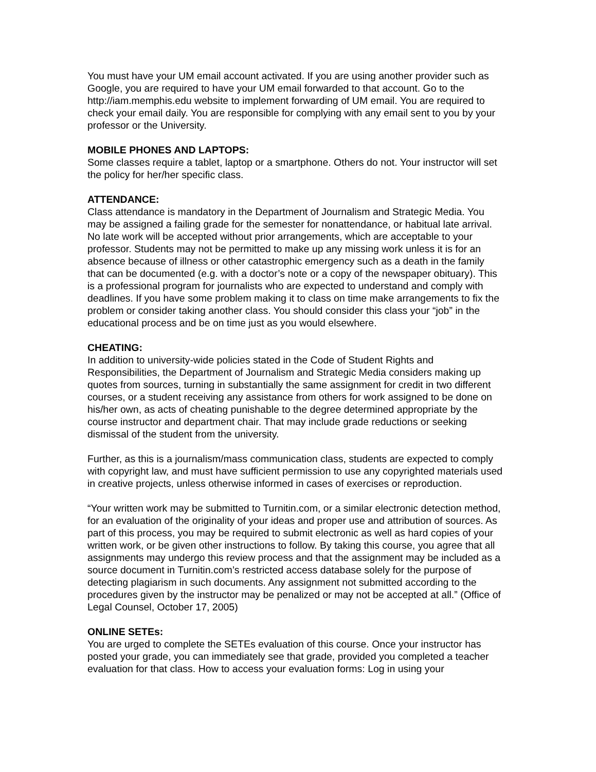You must have your UM email account activated. If you are using another provider such as Google, you are required to have your UM email forwarded to that account. Go to the http://iam.memphis.edu website to implement forwarding of UM email. You are required to check your email daily. You are responsible for complying with any email sent to you by your professor or the University.
MOBILE PHONES AND LAPTOPS:
Some classes require a tablet, laptop or a smartphone. Others do not. Your instructor will set the policy for her/her specific class.
ATTENDANCE:
Class attendance is mandatory in the Department of Journalism and Strategic Media. You may be assigned a failing grade for the semester for nonattendance, or habitual late arrival. No late work will be accepted without prior arrangements, which are acceptable to your professor. Students may not be permitted to make up any missing work unless it is for an absence because of illness or other catastrophic emergency such as a death in the family that can be documented (e.g. with a doctor’s note or a copy of the newspaper obituary). This is a professional program for journalists who are expected to understand and comply with deadlines. If you have some problem making it to class on time make arrangements to fix the problem or consider taking another class. You should consider this class your “job” in the educational process and be on time just as you would elsewhere.
CHEATING:
In addition to university-wide policies stated in the Code of Student Rights and Responsibilities, the Department of Journalism and Strategic Media considers making up quotes from sources, turning in substantially the same assignment for credit in two different courses, or a student receiving any assistance from others for work assigned to be done on his/her own, as acts of cheating punishable to the degree determined appropriate by the course instructor and department chair. That may include grade reductions or seeking dismissal of the student from the university.
Further, as this is a journalism/mass communication class, students are expected to comply with copyright law, and must have sufficient permission to use any copyrighted materials used in creative projects, unless otherwise informed in cases of exercises or reproduction.
“Your written work may be submitted to Turnitin.com, or a similar electronic detection method, for an evaluation of the originality of your ideas and proper use and attribution of sources. As part of this process, you may be required to submit electronic as well as hard copies of your written work, or be given other instructions to follow. By taking this course, you agree that all assignments may undergo this review process and that the assignment may be included as a source document in Turnitin.com’s restricted access database solely for the purpose of detecting plagiarism in such documents. Any assignment not submitted according to the procedures given by the instructor may be penalized or may not be accepted at all.” (Office of Legal Counsel, October 17, 2005)
ONLINE SETEs:
You are urged to complete the SETEs evaluation of this course. Once your instructor has posted your grade, you can immediately see that grade, provided you completed a teacher evaluation for that class. How to access your evaluation forms: Log in using your